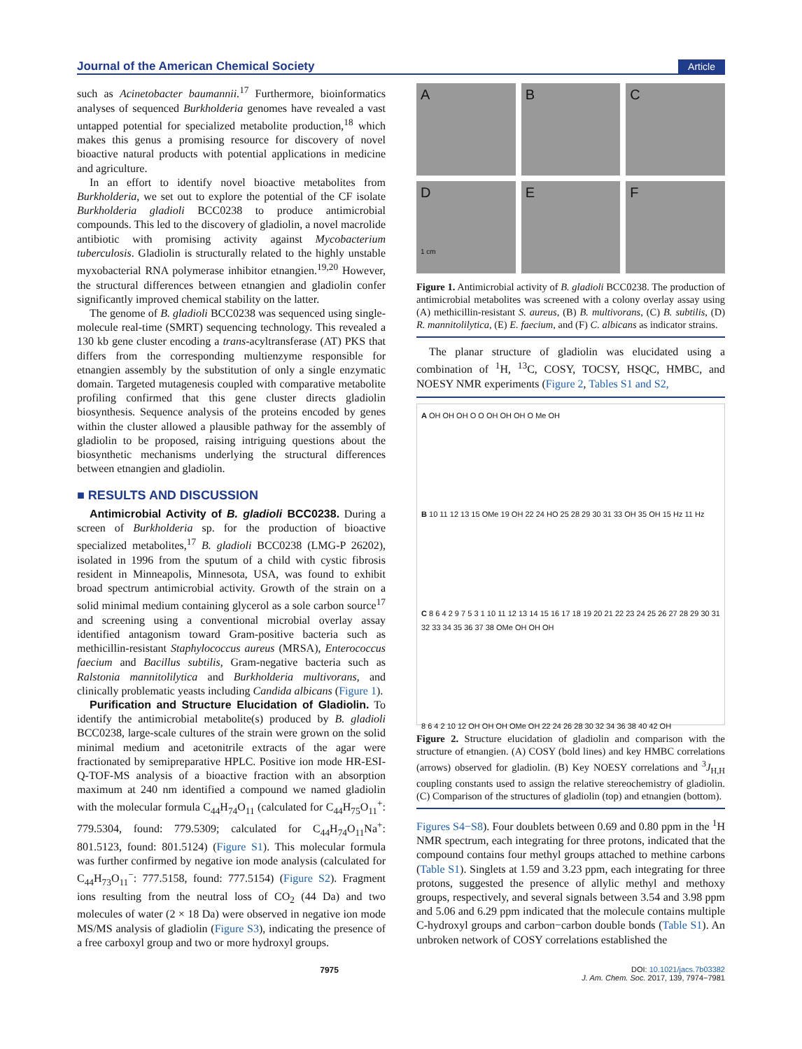Journal of the American Chemical Society Article
such as Acinetobacter baumannii.<sup>17</sup> Furthermore, bioinformatics analyses of sequenced Burkholderia genomes have revealed a vast untapped potential for specialized metabolite production,<sup>18</sup> which makes this genus a promising resource for discovery of novel bioactive natural products with potential applications in medicine and agriculture.
In an effort to identify novel bioactive metabolites from Burkholderia, we set out to explore the potential of the CF isolate Burkholderia gladioli BCC0238 to produce antimicrobial compounds. This led to the discovery of gladiolin, a novel macrolide antibiotic with promising activity against Mycobacterium tuberculosis. Gladiolin is structurally related to the highly unstable myxobacterial RNA polymerase inhibitor etnangien.<sup>19,20</sup> However, the structural differences between etnangien and gladiolin confer significantly improved chemical stability on the latter.
The genome of B. gladioli BCC0238 was sequenced using single-molecule real-time (SMRT) sequencing technology. This revealed a 130 kb gene cluster encoding a trans-acyltransferase (AT) PKS that differs from the corresponding multienzyme responsible for etnangien assembly by the substitution of only a single enzymatic domain. Targeted mutagenesis coupled with comparative metabolite profiling confirmed that this gene cluster directs gladiolin biosynthesis. Sequence analysis of the proteins encoded by genes within the cluster allowed a plausible pathway for the assembly of gladiolin to be proposed, raising intriguing questions about the biosynthetic mechanisms underlying the structural differences between etnangien and gladiolin.
■ RESULTS AND DISCUSSION
Antimicrobial Activity of B. gladioli BCC0238. During a screen of Burkholderia sp. for the production of bioactive specialized metabolites,<sup>17</sup> B. gladioli BCC0238 (LMG-P 26202), isolated in 1996 from the sputum of a child with cystic fibrosis resident in Minneapolis, Minnesota, USA, was found to exhibit broad spectrum antimicrobial activity. Growth of the strain on a solid minimal medium containing glycerol as a sole carbon source<sup>17</sup> and screening using a conventional microbial overlay assay identified antagonism toward Gram-positive bacteria such as methicillin-resistant Staphylococcus aureus (MRSA), Enterococcus faecium and Bacillus subtilis, Gram-negative bacteria such as Ralstonia mannitolilytica and Burkholderia multivorans, and clinically problematic yeasts including Candida albicans (Figure 1).
Purification and Structure Elucidation of Gladiolin. To identify the antimicrobial metabolite(s) produced by B. gladioli BCC0238, large-scale cultures of the strain were grown on the solid minimal medium and acetonitrile extracts of the agar were fractionated by semipreparative HPLC. Positive ion mode HR-ESI-Q-TOF-MS analysis of a bioactive fraction with an absorption maximum at 240 nm identified a compound we named gladiolin with the molecular formula C<sub>44</sub>H<sub>74</sub>O<sub>11</sub> (calculated for C<sub>44</sub>H<sub>75</sub>O<sub>11</sub><sup>+</sup>: 779.5304, found: 779.5309; calculated for C<sub>44</sub>H<sub>74</sub>O<sub>11</sub>Na<sup>+</sup>: 801.5123, found: 801.5124) (Figure S1). This molecular formula was further confirmed by negative ion mode analysis (calculated for C<sub>44</sub>H<sub>73</sub>O<sub>11</sub><sup>−</sup>: 777.5158, found: 777.5154) (Figure S2). Fragment ions resulting from the neutral loss of CO<sub>2</sub> (44 Da) and two molecules of water (2 × 18 Da) were observed in negative ion mode MS/MS analysis of gladiolin (Figure S3), indicating the presence of a free carboxyl group and two or more hydroxyl groups.
A
B
C
D
1 cm
E
F
Figure 1. Antimicrobial activity of B. gladioli BCC0238. The production of antimicrobial metabolites was screened with a colony overlay assay using (A) methicillin-resistant S. aureus, (B) B. multivorans, (C) B. subtilis, (D) R. mannitolilytica, (E) E. faecium, and (F) C. albicans as indicator strains.
The planar structure of gladiolin was elucidated using a combination of <sup>1</sup>H, <sup>13</sup>C, COSY, TOCSY, HSQC, HMBC, and NOESY NMR experiments (Figure 2, Tables S1 and S2,
A OH OH OH O O OH OH OH O Me OH
B 10 11 12 13 15 OMe 19 OH 22 24 HO 25 28 29 30 31 33 OH 35 OH 15 Hz 11 Hz
C 8 6 4 2 9 7 5 3 1 10 11 12 13 14 15 16 17 18 19 20 21 22 23 24 25 26 27 28 29 30 31 32 33 34 35 36 37 38 OMe OH OH OH
8 6 4 2 10 12 OH OH OH OMe OH 22 24 26 28 30 32 34 36 38 40 42 OH
Figure 2. Structure elucidation of gladiolin and comparison with the structure of etnangien. (A) COSY (bold lines) and key HMBC correlations (arrows) observed for gladiolin. (B) Key NOESY correlations and <sup>3</sup>J<sub>H,H</sub> coupling constants used to assign the relative stereochemistry of gladiolin. (C) Comparison of the structures of gladiolin (top) and etnangien (bottom).
Figures S4−S8). Four doublets between 0.69 and 0.80 ppm in the <sup>1</sup>H NMR spectrum, each integrating for three protons, indicated that the compound contains four methyl groups attached to methine carbons (Table S1). Singlets at 1.59 and 3.23 ppm, each integrating for three protons, suggested the presence of allylic methyl and methoxy groups, respectively, and several signals between 3.54 and 3.98 ppm and 5.06 and 6.29 ppm indicated that the molecule contains multiple C-hydroxyl groups and carbon−carbon double bonds (Table S1). An unbroken network of COSY correlations established the
7975 DOI: 10.1021/jacs.7b03382
J. Am. Chem. Soc. 2017, 139, 7974−7981